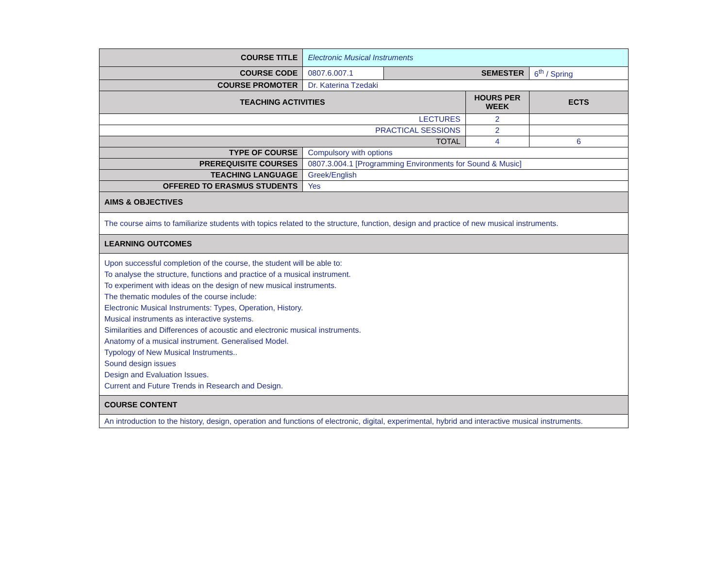| COURSE TITLE | Electronic Musical Instruments | | | |
| COURSE CODE | 0807.6.007.1 | SEMESTER | | 6<sup>th</sup> / Spring |
| COURSE PROMOTER | Dr. Katerina Tzedaki | | | |
| TEACHING ACTIVITIES | | | HOURS PER WEEK | ECTS |
| LECTURES | | | 2 | |
| PRACTICAL SESSIONS | | | 2 | |
| TOTAL | | | 4 | 6 |
| TYPE OF COURSE | Compulsory with options | | | |
| PREREQUISITE COURSES | 0807.3.004.1 [Programming Environments for Sound & Music] | | | |
| TEACHING LANGUAGE | Greek/English | | | |
| OFFERED TO ERASMUS STUDENTS | Yes | | | |
| AIMS & OBJECTIVES | | | | |
| The course aims to familiarize students with topics related to the structure, function, design and practice of new musical instruments. | | | | |
| LEARNING OUTCOMES | | | | |
| Upon successful completion of the course, the student will be able to: To analyse the structure, functions and practice of a musical instrument. To experiment with ideas on the design of new musical instruments. The thematic modules of the course include: Electronic Musical Instruments: Types, Operation, History. Musical instruments as interactive systems. Similarities and Differences of acoustic and electronic musical instruments. Anatomy of a musical instrument. Generalised Model. Typology of New Musical Instruments.. Sound design issues Design and Evaluation Issues. Current and Future Trends in Research and Design. | | | | |
| COURSE CONTENT | | | | |
| An introduction to the history, design, operation and functions of electronic, digital, experimental, hybrid and interactive musical instruments. | | | | |